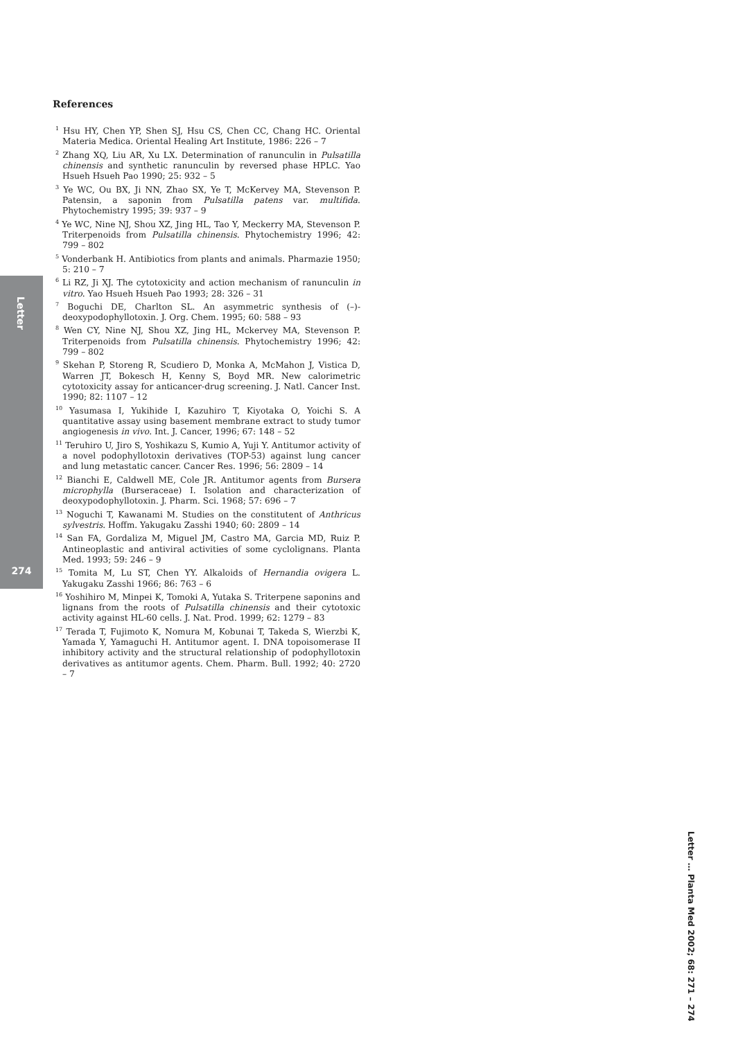Letter
274
References
<sup>1</sup> Hsu HY, Chen YP, Shen SJ, Hsu CS, Chen CC, Chang HC. Oriental Materia Medica. Oriental Healing Art Institute, 1986: 226 – 7
<sup>2</sup> Zhang XQ, Liu AR, Xu LX. Determination of ranunculin in Pulsatilla chinensis and synthetic ranunculin by reversed phase HPLC. Yao Hsueh Hsueh Pao 1990; 25: 932 – 5
<sup>3</sup> Ye WC, Ou BX, Ji NN, Zhao SX, Ye T, McKervey MA, Stevenson P. Patensin, a saponin from Pulsatilla patens var. multifida. Phytochemistry 1995; 39: 937 – 9
<sup>4</sup> Ye WC, Nine NJ, Shou XZ, Jing HL, Tao Y, Meckerry MA, Stevenson P. Triterpenoids from Pulsatilla chinensis. Phytochemistry 1996; 42: 799 – 802
<sup>5</sup> Vonderbank H. Antibiotics from plants and animals. Pharmazie 1950; 5: 210 – 7
<sup>6</sup> Li RZ, Ji XJ. The cytotoxicity and action mechanism of ranunculin in vitro. Yao Hsueh Hsueh Pao 1993; 28: 326 – 31
<sup>7</sup> Boguchi DE, Charlton SL. An asymmetric synthesis of (–)-deoxypodophyllotoxin. J. Org. Chem. 1995; 60: 588 – 93
<sup>8</sup> Wen CY, Nine NJ, Shou XZ, Jing HL, Mckervey MA, Stevenson P. Triterpenoids from Pulsatilla chinensis. Phytochemistry 1996; 42: 799 – 802
<sup>9</sup> Skehan P, Storeng R, Scudiero D, Monka A, McMahon J, Vistica D, Warren JT, Bokesch H, Kenny S, Boyd MR. New calorimetric cytotoxicity assay for anticancer-drug screening. J. Natl. Cancer Inst. 1990; 82: 1107 – 12
<sup>10</sup> Yasumasa I, Yukihide I, Kazuhiro T, Kiyotaka O, Yoichi S. A quantitative assay using basement membrane extract to study tumor angiogenesis in vivo. Int. J. Cancer, 1996; 67: 148 – 52
<sup>11</sup> Teruhiro U, Jiro S, Yoshikazu S, Kumio A, Yuji Y. Antitumor activity of a novel podophyllotoxin derivatives (TOP-53) against lung cancer and lung metastatic cancer. Cancer Res. 1996; 56: 2809 – 14
<sup>12</sup> Bianchi E, Caldwell ME, Cole JR. Antitumor agents from Bursera microphylla (Burseraceae) I. Isolation and characterization of deoxypodophyllotoxin. J. Pharm. Sci. 1968; 57: 696 – 7
<sup>13</sup> Noguchi T, Kawanami M. Studies on the constitutent of Anthricus sylvestris. Hoffm. Yakugaku Zasshi 1940; 60: 2809 – 14
<sup>14</sup> San FA, Gordaliza M, Miguel JM, Castro MA, Garcia MD, Ruiz P. Antineoplastic and antiviral activities of some cyclolignans. Planta Med. 1993; 59: 246 – 9
<sup>15</sup> Tomita M, Lu ST, Chen YY. Alkaloids of Hernandia ovigera L. Yakugaku Zasshi 1966; 86: 763 – 6
<sup>16</sup> Yoshihiro M, Minpei K, Tomoki A, Yutaka S. Triterpene saponins and lignans from the roots of Pulsatilla chinensis and their cytotoxic activity against HL-60 cells. J. Nat. Prod. 1999; 62: 1279 – 83
<sup>17</sup> Terada T, Fujimoto K, Nomura M, Kobunai T, Takeda S, Wierzbi K, Yamada Y, Yamaguchi H. Antitumor agent. I. DNA topoisomerase II inhibitory activity and the structural relationship of podophyllotoxin derivatives as antitumor agents. Chem. Pharm. Bull. 1992; 40: 2720 – 7
Letter … Planta Med 2002; 68: 271 – 274